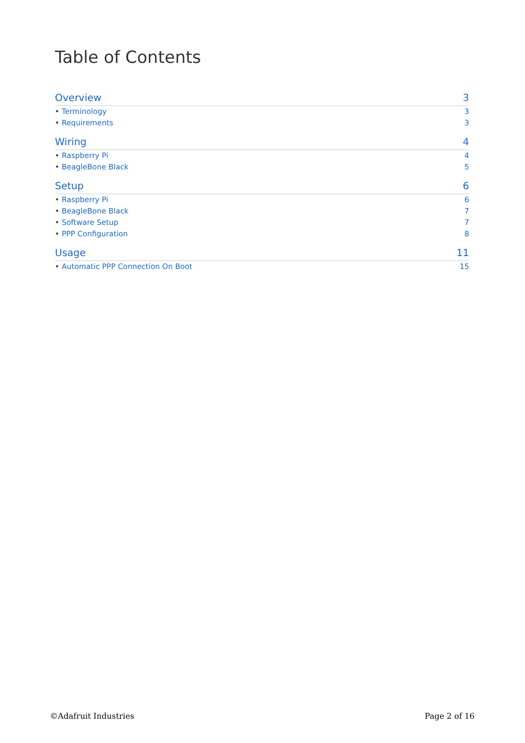Table of Contents
Overview 3
• Terminology 3
• Requirements 3
Wiring 4
• Raspberry Pi 4
• BeagleBone Black 5
Setup 6
• Raspberry Pi 6
• BeagleBone Black 7
• Software Setup 7
• PPP Configuration 8
Usage 11
• Automatic PPP Connection On Boot 15
©Adafruit Industries Page 2 of 16